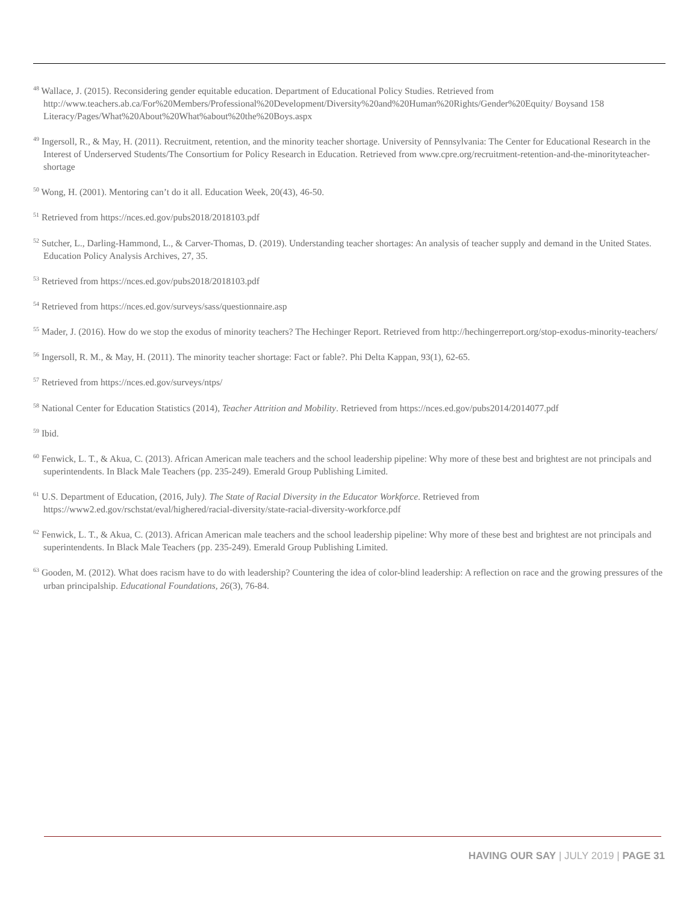<sup>48</sup> Wallace, J. (2015). Reconsidering gender equitable education. Department of Educational Policy Studies. Retrieved from http://www.teachers.ab.ca/For%20Members/Professional%20Development/Diversity%20and%20Human%20Rights/Gender%20Equity/ Boysand 158 Literacy/Pages/What%20About%20What%about%20the%20Boys.aspx
<sup>49</sup> Ingersoll, R., & May, H. (2011). Recruitment, retention, and the minority teacher shortage. University of Pennsylvania: The Center for Educational Research in the Interest of Underserved Students/The Consortium for Policy Research in Education. Retrieved from www.cpre.org/recruitment-retention-and-the-minorityteacher-shortage
<sup>50</sup> Wong, H. (2001). Mentoring can’t do it all. Education Week, 20(43), 46-50.
<sup>51</sup> Retrieved from https://nces.ed.gov/pubs2018/2018103.pdf
<sup>52</sup> Sutcher, L., Darling-Hammond, L., & Carver-Thomas, D. (2019). Understanding teacher shortages: An analysis of teacher supply and demand in the United States. Education Policy Analysis Archives, 27, 35.
<sup>53</sup> Retrieved from https://nces.ed.gov/pubs2018/2018103.pdf
<sup>54</sup> Retrieved from https://nces.ed.gov/surveys/sass/questionnaire.asp
<sup>55</sup> Mader, J. (2016). How do we stop the exodus of minority teachers? The Hechinger Report. Retrieved from http://hechingerreport.org/stop-exodus-minority-teachers/
<sup>56</sup> Ingersoll, R. M., & May, H. (2011). The minority teacher shortage: Fact or fable?. Phi Delta Kappan, 93(1), 62-65.
<sup>57</sup> Retrieved from https://nces.ed.gov/surveys/ntps/
<sup>58</sup> National Center for Education Statistics (2014), Teacher Attrition and Mobility. Retrieved from https://nces.ed.gov/pubs2014/2014077.pdf
<sup>59</sup> Ibid.
<sup>60</sup> Fenwick, L. T., & Akua, C. (2013). African American male teachers and the school leadership pipeline: Why more of these best and brightest are not principals and superintendents. In Black Male Teachers (pp. 235-249). Emerald Group Publishing Limited.
<sup>61</sup> U.S. Department of Education, (2016, July). The State of Racial Diversity in the Educator Workforce. Retrieved from https://www2.ed.gov/rschstat/eval/highered/racial-diversity/state-racial-diversity-workforce.pdf
<sup>62</sup> Fenwick, L. T., & Akua, C. (2013). African American male teachers and the school leadership pipeline: Why more of these best and brightest are not principals and superintendents. In Black Male Teachers (pp. 235-249). Emerald Group Publishing Limited.
<sup>63</sup> Gooden, M. (2012). What does racism have to do with leadership? Countering the idea of color-blind leadership: A reflection on race and the growing pressures of the urban principalship. Educational Foundations, 26(3), 76-84.
HAVING OUR SAY | JULY 2019 | PAGE 31